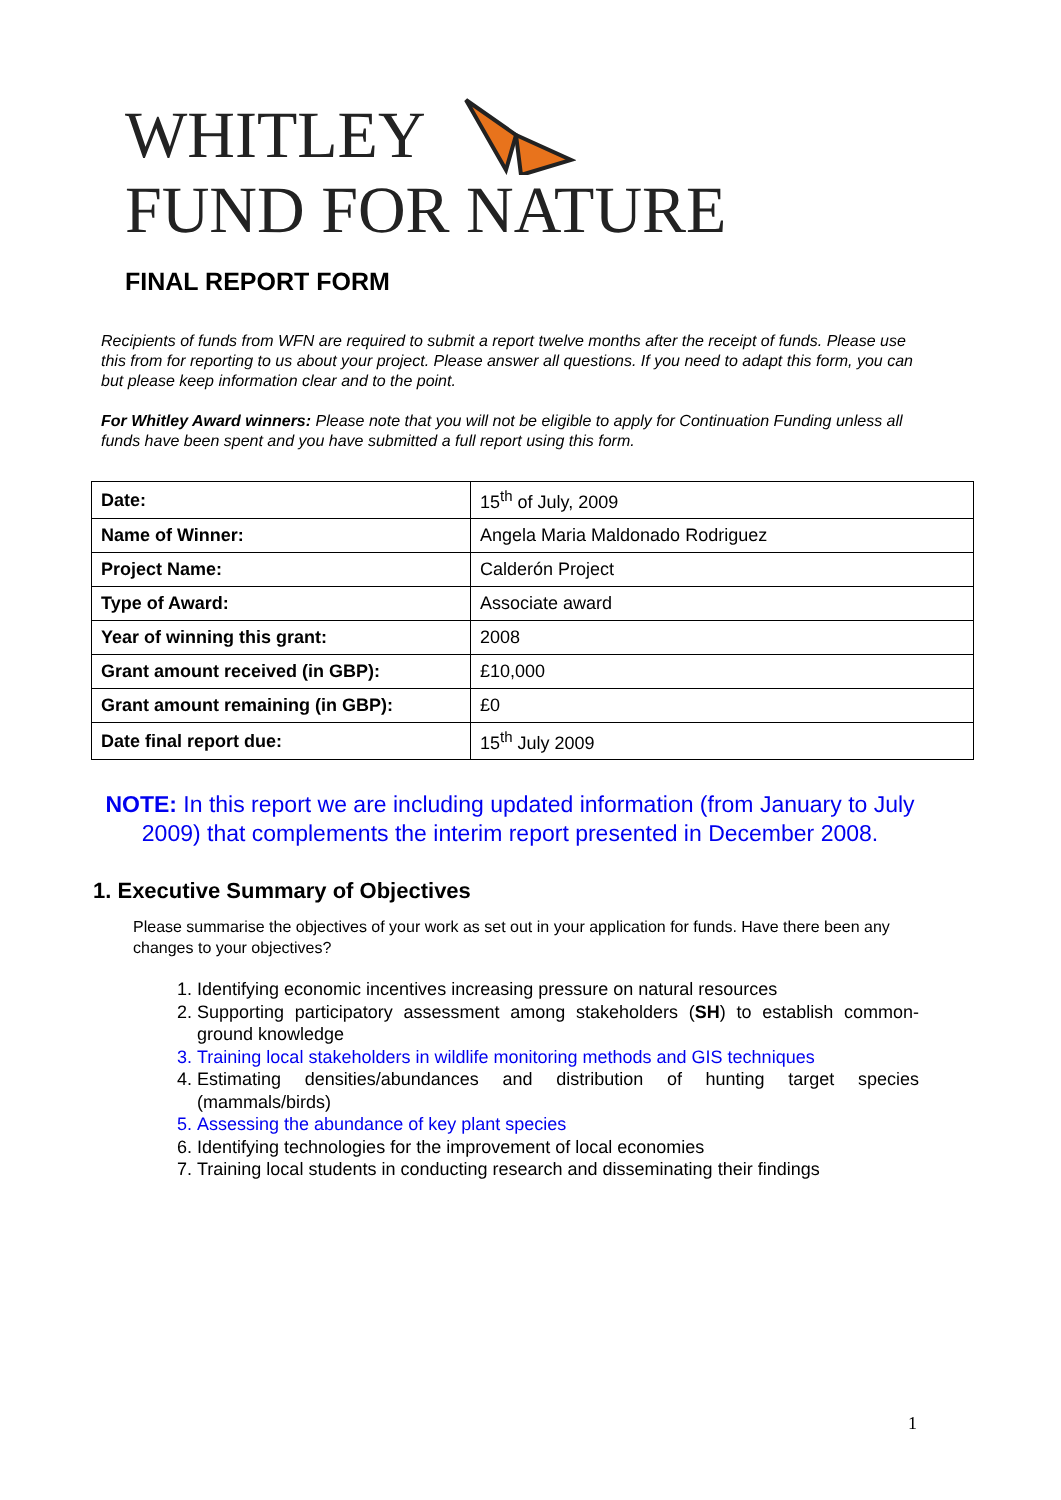WHITLEY
FUND FOR NATURE
FINAL REPORT FORM
Recipients of funds from WFN are required to submit a report twelve months after the receipt of funds. Please use this from for reporting to us about your project. Please answer all questions. If you need to adapt this form, you can but please keep information clear and to the point.
For Whitley Award winners: Please note that you will not be eligible to apply for Continuation Funding unless all funds have been spent and you have submitted a full report using this form.
| Date: | 15<sup>th</sup> of July, 2009 |
| Name of Winner: | Angela Maria Maldonado Rodriguez |
| Project Name: | Calderón Project |
| Type of Award: | Associate award |
| Year of winning this grant: | 2008 |
| Grant amount received (in GBP): | £10,000 |
| Grant amount remaining (in GBP): | £0 |
| Date final report due: | 15<sup>th</sup> July 2009 |
NOTE: In this report we are including updated information (from January to July 2009) that complements the interim report presented in December 2008.
1. Executive Summary of Objectives
Please summarise the objectives of your work as set out in your application for funds. Have there been any changes to your objectives?
1. Identifying economic incentives increasing pressure on natural resources
2. Supporting participatory assessment among stakeholders (SH) to establish common-ground knowledge
3. Training local stakeholders in wildlife monitoring methods and GIS techniques
4. Estimating densities/abundances and distribution of hunting target species (mammals/birds)
5. Assessing the abundance of key plant species
6. Identifying technologies for the improvement of local economies
7. Training local students in conducting research and disseminating their findings
1